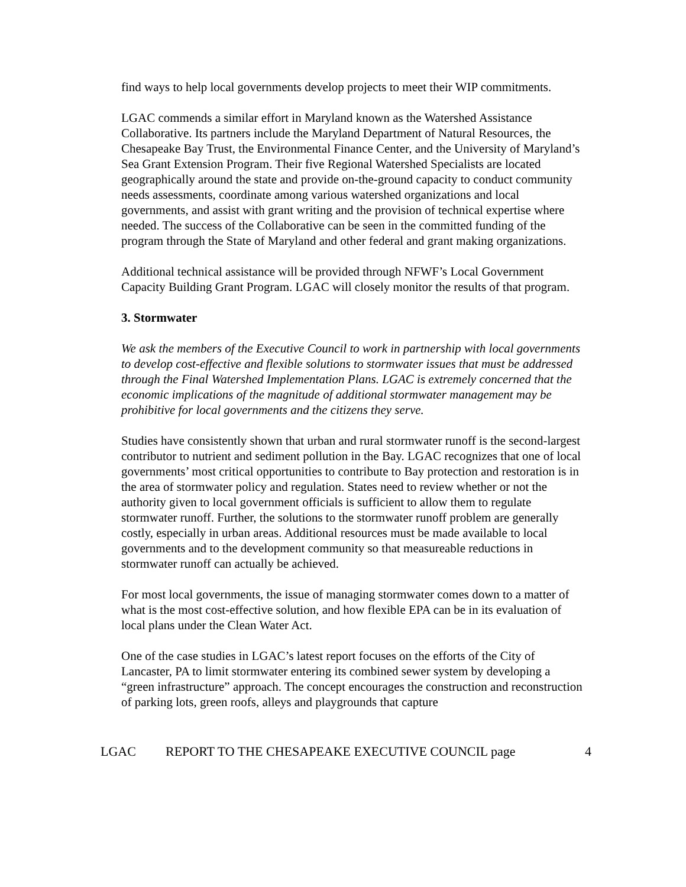find ways to help local governments develop projects to meet their WIP commitments.
LGAC commends a similar effort in Maryland known as the Watershed Assistance Collaborative. Its partners include the Maryland Department of Natural Resources, the Chesapeake Bay Trust, the Environmental Finance Center, and the University of Maryland’s Sea Grant Extension Program. Their five Regional Watershed Specialists are located geographically around the state and provide on-the-ground capacity to conduct community needs assessments, coordinate among various watershed organizations and local governments, and assist with grant writing and the provision of technical expertise where needed. The success of the Collaborative can be seen in the committed funding of the program through the State of Maryland and other federal and grant making organizations.
Additional technical assistance will be provided through NFWF’s Local Government Capacity Building Grant Program. LGAC will closely monitor the results of that program.
3. Stormwater
We ask the members of the Executive Council to work in partnership with local governments to develop cost-effective and flexible solutions to stormwater issues that must be addressed through the Final Watershed Implementation Plans. LGAC is extremely concerned that the economic implications of the magnitude of additional stormwater management may be prohibitive for local governments and the citizens they serve.
Studies have consistently shown that urban and rural stormwater runoff is the second-largest contributor to nutrient and sediment pollution in the Bay. LGAC recognizes that one of local governments’ most critical opportunities to contribute to Bay protection and restoration is in the area of stormwater policy and regulation. States need to review whether or not the authority given to local government officials is sufficient to allow them to regulate stormwater runoff. Further, the solutions to the stormwater runoff problem are generally costly, especially in urban areas. Additional resources must be made available to local governments and to the development community so that measureable reductions in stormwater runoff can actually be achieved.
For most local governments, the issue of managing stormwater comes down to a matter of what is the most cost-effective solution, and how flexible EPA can be in its evaluation of local plans under the Clean Water Act.
One of the case studies in LGAC’s latest report focuses on the efforts of the City of Lancaster, PA to limit stormwater entering its combined sewer system by developing a “green infrastructure” approach. The concept encourages the construction and reconstruction of parking lots, green roofs, alleys and playgrounds that capture
LGAC REPORT TO THE CHESAPEAKE EXECUTIVE COUNCIL page 4